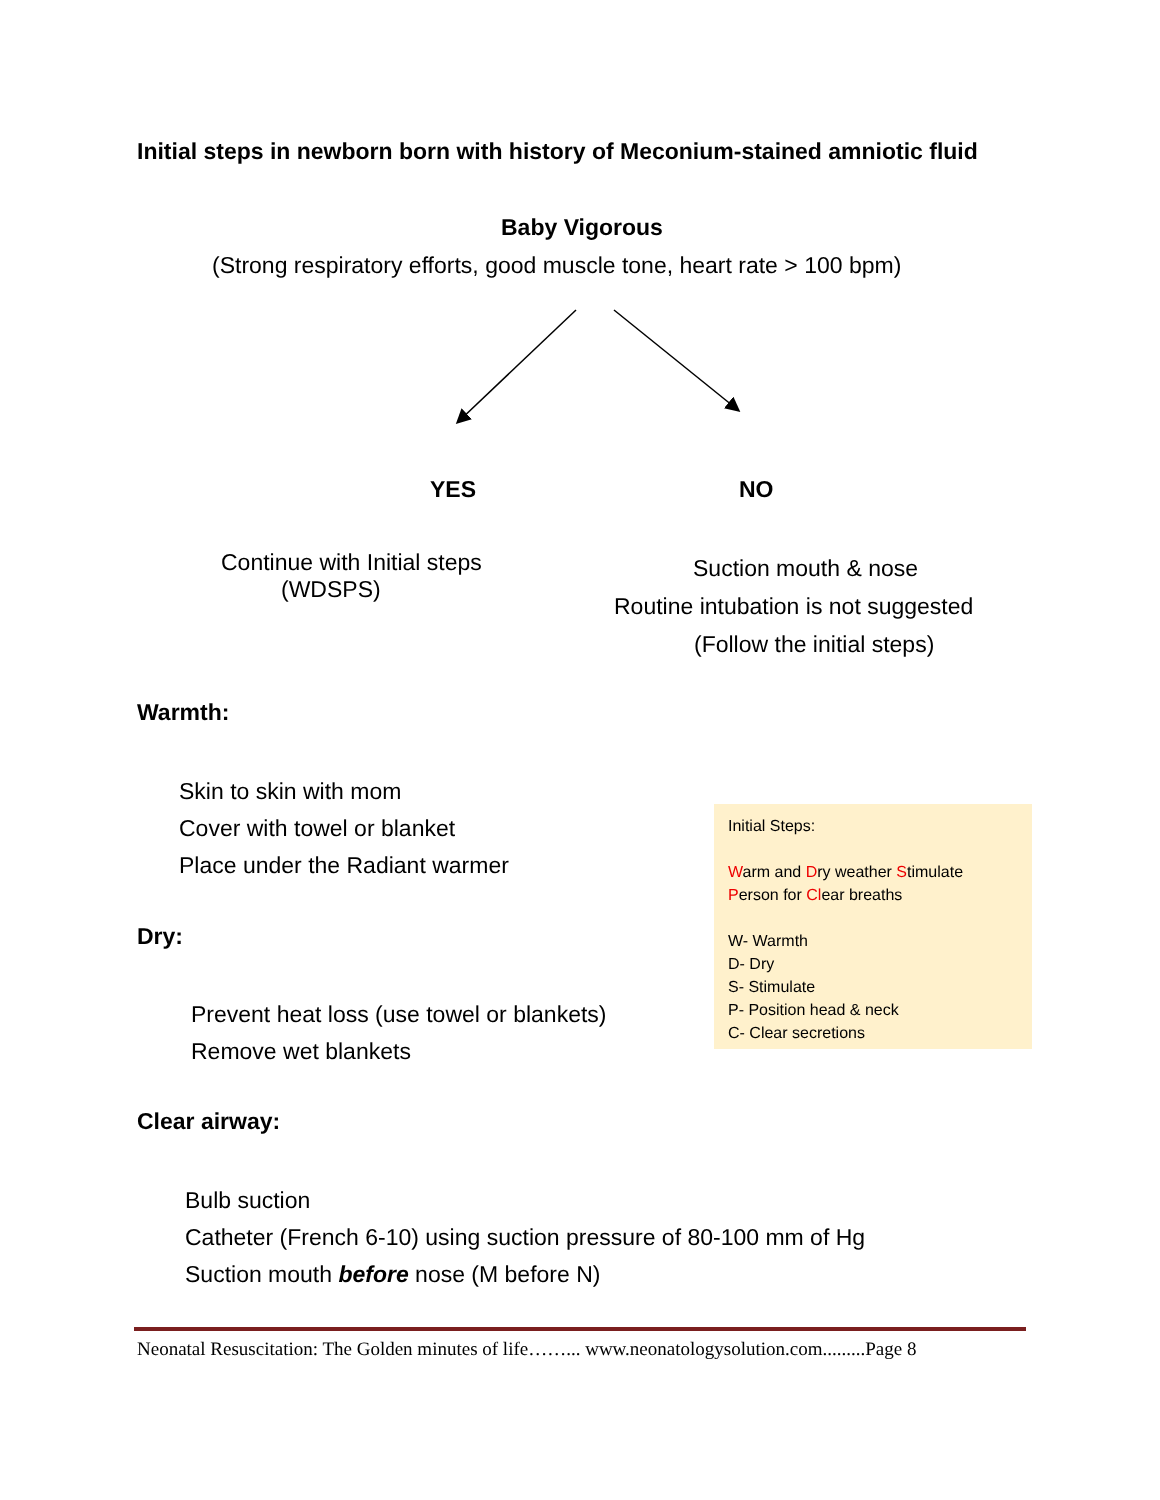Initial steps in newborn born with history of Meconium-stained amniotic fluid
Baby Vigorous
(Strong respiratory efforts, good muscle tone, heart rate > 100 bpm)
YES NO
Continue with Initial steps
(WDSPS)
Suction mouth & nose
Routine intubation is not suggested
(Follow the initial steps)
Warmth:
Skin to skin with mom
Cover with towel or blanket
Place under the Radiant warmer
Dry:
Prevent heat loss (use towel or blankets)
Remove wet blankets
Initial Steps:
Warm and Dry weather Stimulate
Person for Clear breaths
W- Warmth
D- Dry
S- Stimulate
P- Position head & neck
C- Clear secretions
Clear airway:
Bulb suction
Catheter (French 6-10) using suction pressure of 80-100 mm of Hg
Suction mouth before nose (M before N)
Neonatal Resuscitation: The Golden minutes of life……... www.neonatologysolution.com.........Page 8